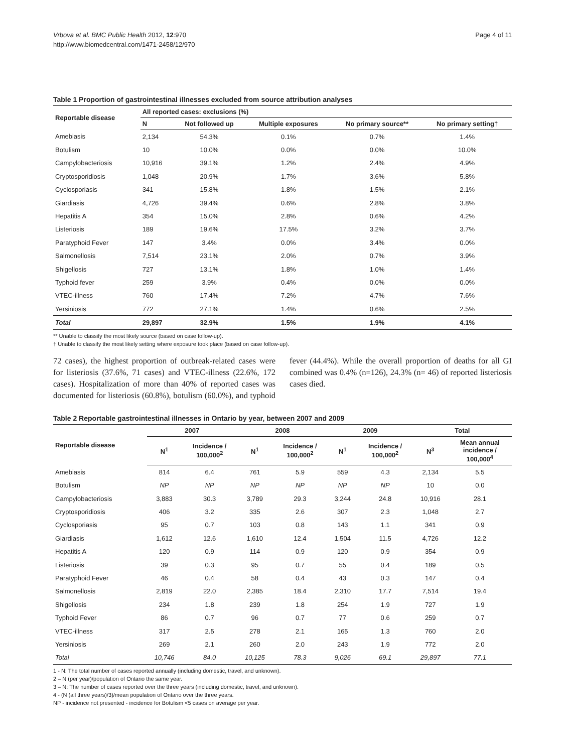Vrbova et al. BMC Public Health 2012, 12:970
http://www.biomedcentral.com/1471-2458/12/970
Page 4 of 11
Table 1 Proportion of gastrointestinal illnesses excluded from source attribution analyses
| Reportable disease | All reported cases: exclusions (%) | | | | |
| --- | --- | --- | --- | --- | --- |
| | N | Not followed up | Multiple exposures | No primary source** | No primary setting† |
| Amebiasis | 2,134 | 54.3% | 0.1% | 0.7% | 1.4% |
| Botulism | 10 | 10.0% | 0.0% | 0.0% | 10.0% |
| Campylobacteriosis | 10,916 | 39.1% | 1.2% | 2.4% | 4.9% |
| Cryptosporidiosis | 1,048 | 20.9% | 1.7% | 3.6% | 5.8% |
| Cyclosporiasis | 341 | 15.8% | 1.8% | 1.5% | 2.1% |
| Giardiasis | 4,726 | 39.4% | 0.6% | 2.8% | 3.8% |
| Hepatitis A | 354 | 15.0% | 2.8% | 0.6% | 4.2% |
| Listeriosis | 189 | 19.6% | 17.5% | 3.2% | 3.7% |
| Paratyphoid Fever | 147 | 3.4% | 0.0% | 3.4% | 0.0% |
| Salmonellosis | 7,514 | 23.1% | 2.0% | 0.7% | 3.9% |
| Shigellosis | 727 | 13.1% | 1.8% | 1.0% | 1.4% |
| Typhoid fever | 259 | 3.9% | 0.4% | 0.0% | 0.0% |
| VTEC-illness | 760 | 17.4% | 7.2% | 4.7% | 7.6% |
| Yersiniosis | 772 | 27.1% | 1.4% | 0.6% | 2.5% |
| Total | 29,897 | 32.9% | 1.5% | 1.9% | 4.1% |
** Unable to classify the most likely source (based on case follow-up).
† Unable to classify the most likely setting where exposure took place (based on case follow-up).
72 cases), the highest proportion of outbreak-related cases were for listeriosis (37.6%, 71 cases) and VTEC-illness (22.6%, 172 cases). Hospitalization of more than 40% of reported cases was documented for listeriosis (60.8%), botulism (60.0%), and typhoid fever (44.4%). While the overall proportion of deaths for all GI combined was 0.4% (n=126), 24.3% (n= 46) of reported listeriosis cases died.
Table 2 Reportable gastrointestinal illnesses in Ontario by year, between 2007 and 2009
| Reportable disease | 2007 | | 2008 | | 2009 | | Total | |
| --- | --- | --- | --- | --- | --- | --- | --- | --- |
| | N<sup>1</sup> | Incidence / 100,000<sup>2</sup> | N<sup>1</sup> | Incidence / 100,000<sup>2</sup> | N<sup>1</sup> | Incidence / 100,000<sup>2</sup> | N<sup>3</sup> | Mean annual incidence / 100,000<sup>4</sup> |
| Amebiasis | 814 | 6.4 | 761 | 5.9 | 559 | 4.3 | 2,134 | 5.5 |
| Botulism | NP | NP | NP | NP | NP | NP | 10 | 0.0 |
| Campylobacteriosis | 3,883 | 30.3 | 3,789 | 29.3 | 3,244 | 24.8 | 10,916 | 28.1 |
| Cryptosporidiosis | 406 | 3.2 | 335 | 2.6 | 307 | 2.3 | 1,048 | 2.7 |
| Cyclosporiasis | 95 | 0.7 | 103 | 0.8 | 143 | 1.1 | 341 | 0.9 |
| Giardiasis | 1,612 | 12.6 | 1,610 | 12.4 | 1,504 | 11.5 | 4,726 | 12.2 |
| Hepatitis A | 120 | 0.9 | 114 | 0.9 | 120 | 0.9 | 354 | 0.9 |
| Listeriosis | 39 | 0.3 | 95 | 0.7 | 55 | 0.4 | 189 | 0.5 |
| Paratyphoid Fever | 46 | 0.4 | 58 | 0.4 | 43 | 0.3 | 147 | 0.4 |
| Salmonellosis | 2,819 | 22.0 | 2,385 | 18.4 | 2,310 | 17.7 | 7,514 | 19.4 |
| Shigellosis | 234 | 1.8 | 239 | 1.8 | 254 | 1.9 | 727 | 1.9 |
| Typhoid Fever | 86 | 0.7 | 96 | 0.7 | 77 | 0.6 | 259 | 0.7 |
| VTEC-illness | 317 | 2.5 | 278 | 2.1 | 165 | 1.3 | 760 | 2.0 |
| Yersiniosis | 269 | 2.1 | 260 | 2.0 | 243 | 1.9 | 772 | 2.0 |
| Total | 10,746 | 84.0 | 10,125 | 78.3 | 9,026 | 69.1 | 29,897 | 77.1 |
1 - N: The total number of cases reported annually (including domestic, travel, and unknown).
2 – N (per year)/population of Ontario the same year.
3 – N: The number of cases reported over the three years (including domestic, travel, and unknown).
4 - (N (all three years)/3)/mean population of Ontario over the three years.
NP - incidence not presented - incidence for Botulism <5 cases on average per year.